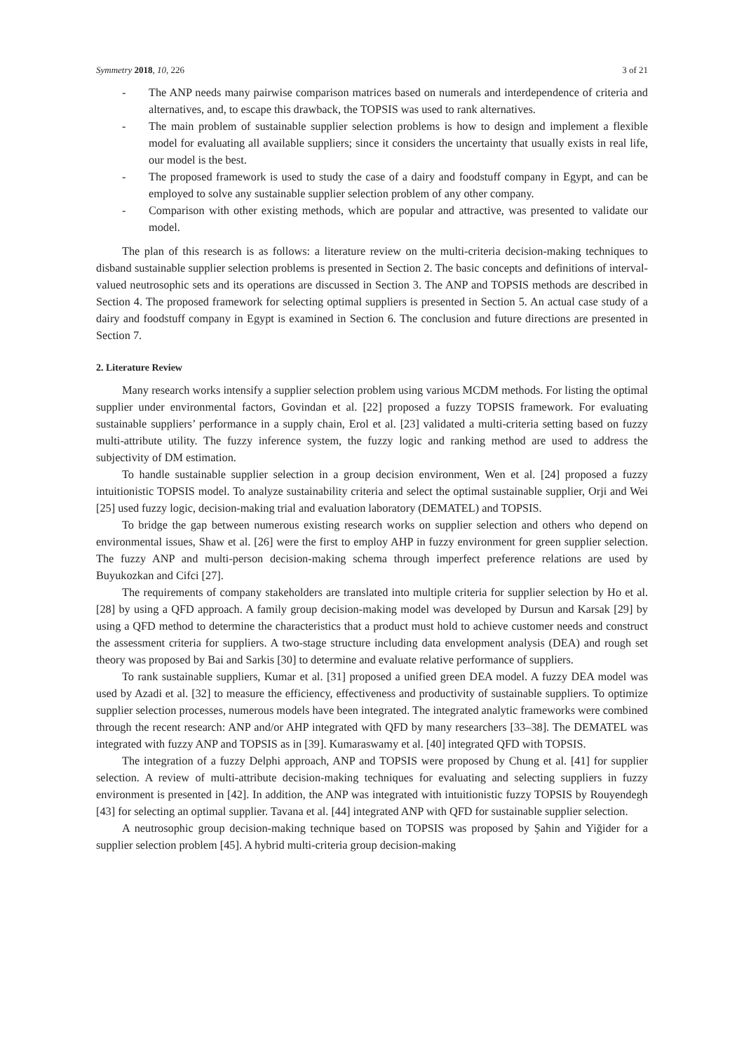Symmetry 2018, 10, 226 3 of 21
- The ANP needs many pairwise comparison matrices based on numerals and interdependence of criteria and alternatives, and, to escape this drawback, the TOPSIS was used to rank alternatives.
- The main problem of sustainable supplier selection problems is how to design and implement a flexible model for evaluating all available suppliers; since it considers the uncertainty that usually exists in real life, our model is the best.
- The proposed framework is used to study the case of a dairy and foodstuff company in Egypt, and can be employed to solve any sustainable supplier selection problem of any other company.
- Comparison with other existing methods, which are popular and attractive, was presented to validate our model.
The plan of this research is as follows: a literature review on the multi-criteria decision-making techniques to disband sustainable supplier selection problems is presented in Section 2. The basic concepts and definitions of interval-valued neutrosophic sets and its operations are discussed in Section 3. The ANP and TOPSIS methods are described in Section 4. The proposed framework for selecting optimal suppliers is presented in Section 5. An actual case study of a dairy and foodstuff company in Egypt is examined in Section 6. The conclusion and future directions are presented in Section 7.
2. Literature Review
Many research works intensify a supplier selection problem using various MCDM methods. For listing the optimal supplier under environmental factors, Govindan et al. [22] proposed a fuzzy TOPSIS framework. For evaluating sustainable suppliers’ performance in a supply chain, Erol et al. [23] validated a multi-criteria setting based on fuzzy multi-attribute utility. The fuzzy inference system, the fuzzy logic and ranking method are used to address the subjectivity of DM estimation.
To handle sustainable supplier selection in a group decision environment, Wen et al. [24] proposed a fuzzy intuitionistic TOPSIS model. To analyze sustainability criteria and select the optimal sustainable supplier, Orji and Wei [25] used fuzzy logic, decision-making trial and evaluation laboratory (DEMATEL) and TOPSIS.
To bridge the gap between numerous existing research works on supplier selection and others who depend on environmental issues, Shaw et al. [26] were the first to employ AHP in fuzzy environment for green supplier selection. The fuzzy ANP and multi-person decision-making schema through imperfect preference relations are used by Buyukozkan and Cifci [27].
The requirements of company stakeholders are translated into multiple criteria for supplier selection by Ho et al. [28] by using a QFD approach. A family group decision-making model was developed by Dursun and Karsak [29] by using a QFD method to determine the characteristics that a product must hold to achieve customer needs and construct the assessment criteria for suppliers. A two-stage structure including data envelopment analysis (DEA) and rough set theory was proposed by Bai and Sarkis [30] to determine and evaluate relative performance of suppliers.
To rank sustainable suppliers, Kumar et al. [31] proposed a unified green DEA model. A fuzzy DEA model was used by Azadi et al. [32] to measure the efficiency, effectiveness and productivity of sustainable suppliers. To optimize supplier selection processes, numerous models have been integrated. The integrated analytic frameworks were combined through the recent research: ANP and/or AHP integrated with QFD by many researchers [33–38]. The DEMATEL was integrated with fuzzy ANP and TOPSIS as in [39]. Kumaraswamy et al. [40] integrated QFD with TOPSIS.
The integration of a fuzzy Delphi approach, ANP and TOPSIS were proposed by Chung et al. [41] for supplier selection. A review of multi-attribute decision-making techniques for evaluating and selecting suppliers in fuzzy environment is presented in [42]. In addition, the ANP was integrated with intuitionistic fuzzy TOPSIS by Rouyendegh [43] for selecting an optimal supplier. Tavana et al. [44] integrated ANP with QFD for sustainable supplier selection.
A neutrosophic group decision-making technique based on TOPSIS was proposed by Şahin and Yiğider for a supplier selection problem [45]. A hybrid multi-criteria group decision-making